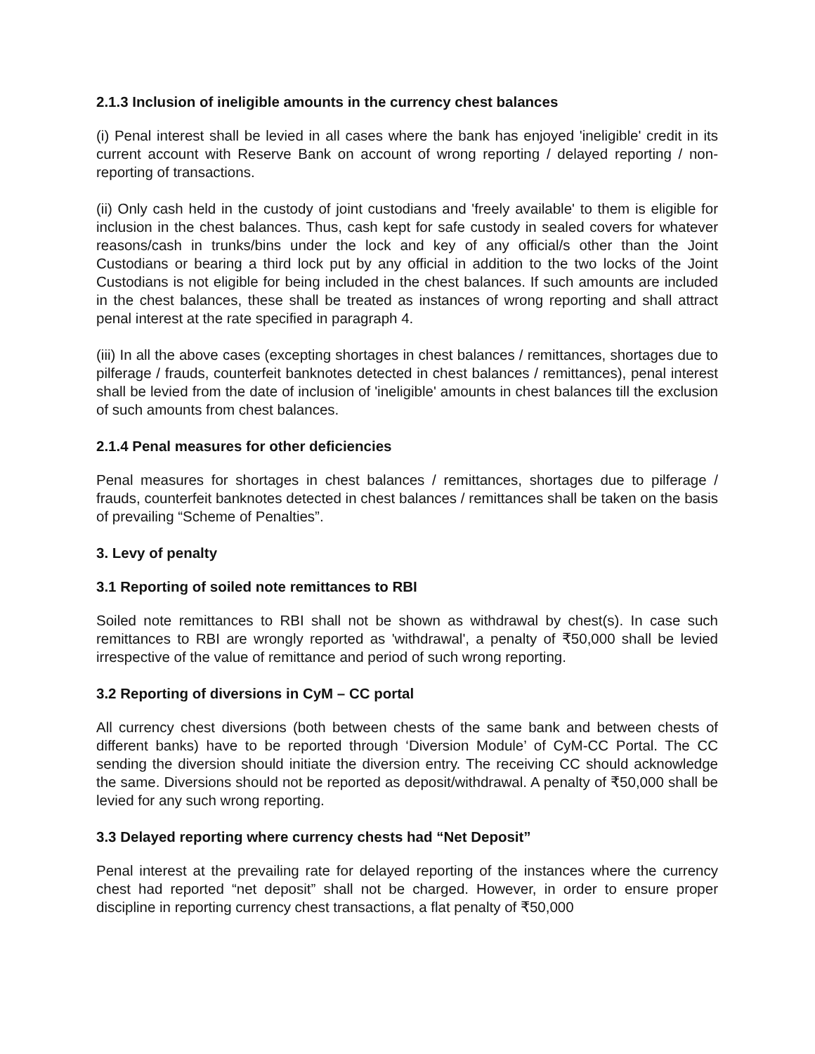2.1.3 Inclusion of ineligible amounts in the currency chest balances
(i) Penal interest shall be levied in all cases where the bank has enjoyed 'ineligible' credit in its current account with Reserve Bank on account of wrong reporting / delayed reporting / non-reporting of transactions.
(ii) Only cash held in the custody of joint custodians and 'freely available' to them is eligible for inclusion in the chest balances. Thus, cash kept for safe custody in sealed covers for whatever reasons/cash in trunks/bins under the lock and key of any official/s other than the Joint Custodians or bearing a third lock put by any official in addition to the two locks of the Joint Custodians is not eligible for being included in the chest balances. If such amounts are included in the chest balances, these shall be treated as instances of wrong reporting and shall attract penal interest at the rate specified in paragraph 4.
(iii) In all the above cases (excepting shortages in chest balances / remittances, shortages due to pilferage / frauds, counterfeit banknotes detected in chest balances / remittances), penal interest shall be levied from the date of inclusion of 'ineligible' amounts in chest balances till the exclusion of such amounts from chest balances.
2.1.4 Penal measures for other deficiencies
Penal measures for shortages in chest balances / remittances, shortages due to pilferage / frauds, counterfeit banknotes detected in chest balances / remittances shall be taken on the basis of prevailing “Scheme of Penalties”.
3. Levy of penalty
3.1 Reporting of soiled note remittances to RBI
Soiled note remittances to RBI shall not be shown as withdrawal by chest(s). In case such remittances to RBI are wrongly reported as 'withdrawal', a penalty of ₹50,000 shall be levied irrespective of the value of remittance and period of such wrong reporting.
3.2 Reporting of diversions in CyM – CC portal
All currency chest diversions (both between chests of the same bank and between chests of different banks) have to be reported through ‘Diversion Module’ of CyM-CC Portal. The CC sending the diversion should initiate the diversion entry. The receiving CC should acknowledge the same. Diversions should not be reported as deposit/withdrawal. A penalty of ₹50,000 shall be levied for any such wrong reporting.
3.3 Delayed reporting where currency chests had “Net Deposit”
Penal interest at the prevailing rate for delayed reporting of the instances where the currency chest had reported “net deposit” shall not be charged. However, in order to ensure proper discipline in reporting currency chest transactions, a flat penalty of ₹50,000